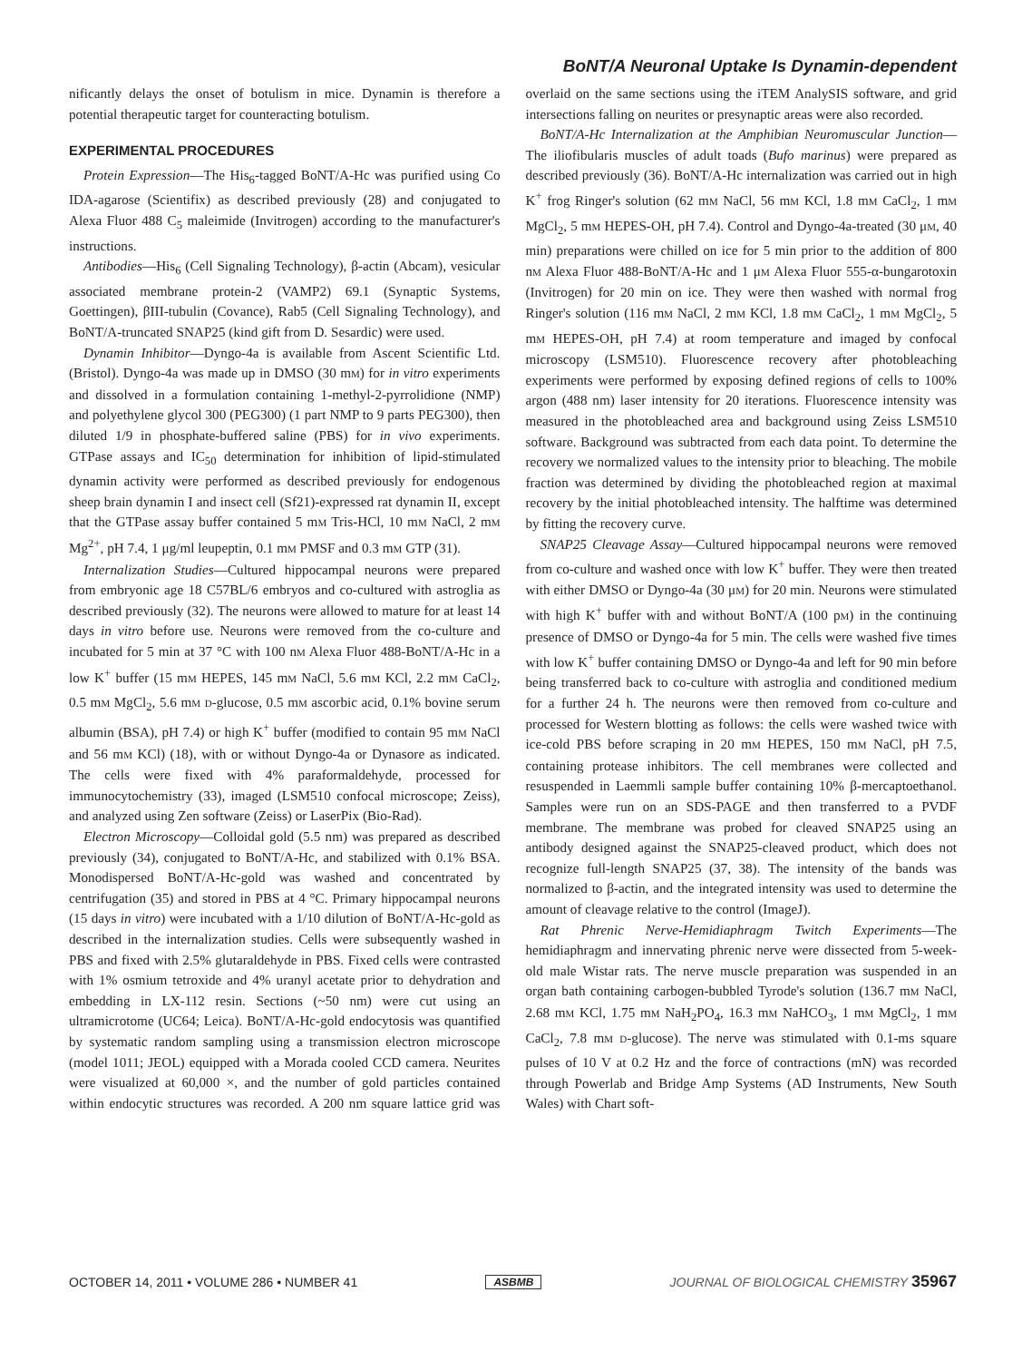BoNT/A Neuronal Uptake Is Dynamin-dependent
nificantly delays the onset of botulism in mice. Dynamin is therefore a potential therapeutic target for counteracting botulism.
EXPERIMENTAL PROCEDURES
Protein Expression—The His<sub>6</sub>-tagged BoNT/A-Hc was purified using Co IDA-agarose (Scientifix) as described previously (28) and conjugated to Alexa Fluor 488 C<sub>5</sub> maleimide (Invitrogen) according to the manufacturer's instructions.
Antibodies—His<sub>6</sub> (Cell Signaling Technology), β-actin (Abcam), vesicular associated membrane protein-2 (VAMP2) 69.1 (Synaptic Systems, Goettingen), βIII-tubulin (Covance), Rab5 (Cell Signaling Technology), and BoNT/A-truncated SNAP25 (kind gift from D. Sesardic) were used.
Dynamin Inhibitor—Dyngo-4a is available from Ascent Scientific Ltd. (Bristol). Dyngo-4a was made up in DMSO (30 mM) for in vitro experiments and dissolved in a formulation containing 1-methyl-2-pyrrolidione (NMP) and polyethylene glycol 300 (PEG300) (1 part NMP to 9 parts PEG300), then diluted 1/9 in phosphate-buffered saline (PBS) for in vivo experiments. GTPase assays and IC<sub>50</sub> determination for inhibition of lipid-stimulated dynamin activity were performed as described previously for endogenous sheep brain dynamin I and insect cell (Sf21)-expressed rat dynamin II, except that the GTPase assay buffer contained 5 mM Tris-HCl, 10 mM NaCl, 2 mM Mg<sup>2+</sup>, pH 7.4, 1 μg/ml leupeptin, 0.1 mM PMSF and 0.3 mM GTP (31).
Internalization Studies—Cultured hippocampal neurons were prepared from embryonic age 18 C57BL/6 embryos and co-cultured with astroglia as described previously (32). The neurons were allowed to mature for at least 14 days in vitro before use. Neurons were removed from the co-culture and incubated for 5 min at 37 °C with 100 nM Alexa Fluor 488-BoNT/A-Hc in a low K<sup>+</sup> buffer (15 mM HEPES, 145 mM NaCl, 5.6 mM KCl, 2.2 mM CaCl<sub>2</sub>, 0.5 mM MgCl<sub>2</sub>, 5.6 mM D-glucose, 0.5 mM ascorbic acid, 0.1% bovine serum albumin (BSA), pH 7.4) or high K<sup>+</sup> buffer (modified to contain 95 mM NaCl and 56 mM KCl) (18), with or without Dyngo-4a or Dynasore as indicated. The cells were fixed with 4% paraformaldehyde, processed for immunocytochemistry (33), imaged (LSM510 confocal microscope; Zeiss), and analyzed using Zen software (Zeiss) or LaserPix (Bio-Rad).
Electron Microscopy—Colloidal gold (5.5 nm) was prepared as described previously (34), conjugated to BoNT/A-Hc, and stabilized with 0.1% BSA. Monodispersed BoNT/A-Hc-gold was washed and concentrated by centrifugation (35) and stored in PBS at 4 °C. Primary hippocampal neurons (15 days in vitro) were incubated with a 1/10 dilution of BoNT/A-Hc-gold as described in the internalization studies. Cells were subsequently washed in PBS and fixed with 2.5% glutaraldehyde in PBS. Fixed cells were contrasted with 1% osmium tetroxide and 4% uranyl acetate prior to dehydration and embedding in LX-112 resin. Sections (~50 nm) were cut using an ultramicrotome (UC64; Leica). BoNT/A-Hc-gold endocytosis was quantified by systematic random sampling using a transmission electron microscope (model 1011; JEOL) equipped with a Morada cooled CCD camera. Neurites were visualized at 60,000 ×, and the number of gold particles contained within endocytic structures was recorded. A 200 nm square lattice grid was overlaid on the same sections using the iTEM AnalySIS software, and grid intersections falling on neurites or presynaptic areas were also recorded.
BoNT/A-Hc Internalization at the Amphibian Neuromuscular Junction—The iliofibularis muscles of adult toads (Bufo marinus) were prepared as described previously (36). BoNT/A-Hc internalization was carried out in high K<sup>+</sup> frog Ringer's solution (62 mM NaCl, 56 mM KCl, 1.8 mM CaCl<sub>2</sub>, 1 mM MgCl<sub>2</sub>, 5 mM HEPES-OH, pH 7.4). Control and Dyngo-4a-treated (30 μM, 40 min) preparations were chilled on ice for 5 min prior to the addition of 800 nM Alexa Fluor 488-BoNT/A-Hc and 1 μM Alexa Fluor 555-α-bungarotoxin (Invitrogen) for 20 min on ice. They were then washed with normal frog Ringer's solution (116 mM NaCl, 2 mM KCl, 1.8 mM CaCl<sub>2</sub>, 1 mM MgCl<sub>2</sub>, 5 mM HEPES-OH, pH 7.4) at room temperature and imaged by confocal microscopy (LSM510). Fluorescence recovery after photobleaching experiments were performed by exposing defined regions of cells to 100% argon (488 nm) laser intensity for 20 iterations. Fluorescence intensity was measured in the photobleached area and background using Zeiss LSM510 software. Background was subtracted from each data point. To determine the recovery we normalized values to the intensity prior to bleaching. The mobile fraction was determined by dividing the photobleached region at maximal recovery by the initial photobleached intensity. The halftime was determined by fitting the recovery curve.
SNAP25 Cleavage Assay—Cultured hippocampal neurons were removed from co-culture and washed once with low K<sup>+</sup> buffer. They were then treated with either DMSO or Dyngo-4a (30 μM) for 20 min. Neurons were stimulated with high K<sup>+</sup> buffer with and without BoNT/A (100 pM) in the continuing presence of DMSO or Dyngo-4a for 5 min. The cells were washed five times with low K<sup>+</sup> buffer containing DMSO or Dyngo-4a and left for 90 min before being transferred back to co-culture with astroglia and conditioned medium for a further 24 h. The neurons were then removed from co-culture and processed for Western blotting as follows: the cells were washed twice with ice-cold PBS before scraping in 20 mM HEPES, 150 mM NaCl, pH 7.5, containing protease inhibitors. The cell membranes were collected and resuspended in Laemmli sample buffer containing 10% β-mercaptoethanol. Samples were run on an SDS-PAGE and then transferred to a PVDF membrane. The membrane was probed for cleaved SNAP25 using an antibody designed against the SNAP25-cleaved product, which does not recognize full-length SNAP25 (37, 38). The intensity of the bands was normalized to β-actin, and the integrated intensity was used to determine the amount of cleavage relative to the control (ImageJ).
Rat Phrenic Nerve-Hemidiaphragm Twitch Experiments—The hemidiaphragm and innervating phrenic nerve were dissected from 5-week-old male Wistar rats. The nerve muscle preparation was suspended in an organ bath containing carbogen-bubbled Tyrode's solution (136.7 mM NaCl, 2.68 mM KCl, 1.75 mM NaH<sub>2</sub>PO<sub>4</sub>, 16.3 mM NaHCO<sub>3</sub>, 1 mM MgCl<sub>2</sub>, 1 mM CaCl<sub>2</sub>, 7.8 mM D-glucose). The nerve was stimulated with 0.1-ms square pulses of 10 V at 0.2 Hz and the force of contractions (mN) was recorded through Powerlab and Bridge Amp Systems (AD Instruments, New South Wales) with Chart soft-
OCTOBER 14, 2011 • VOLUME 286 • NUMBER 41 ASBMB JOURNAL OF BIOLOGICAL CHEMISTRY 35967